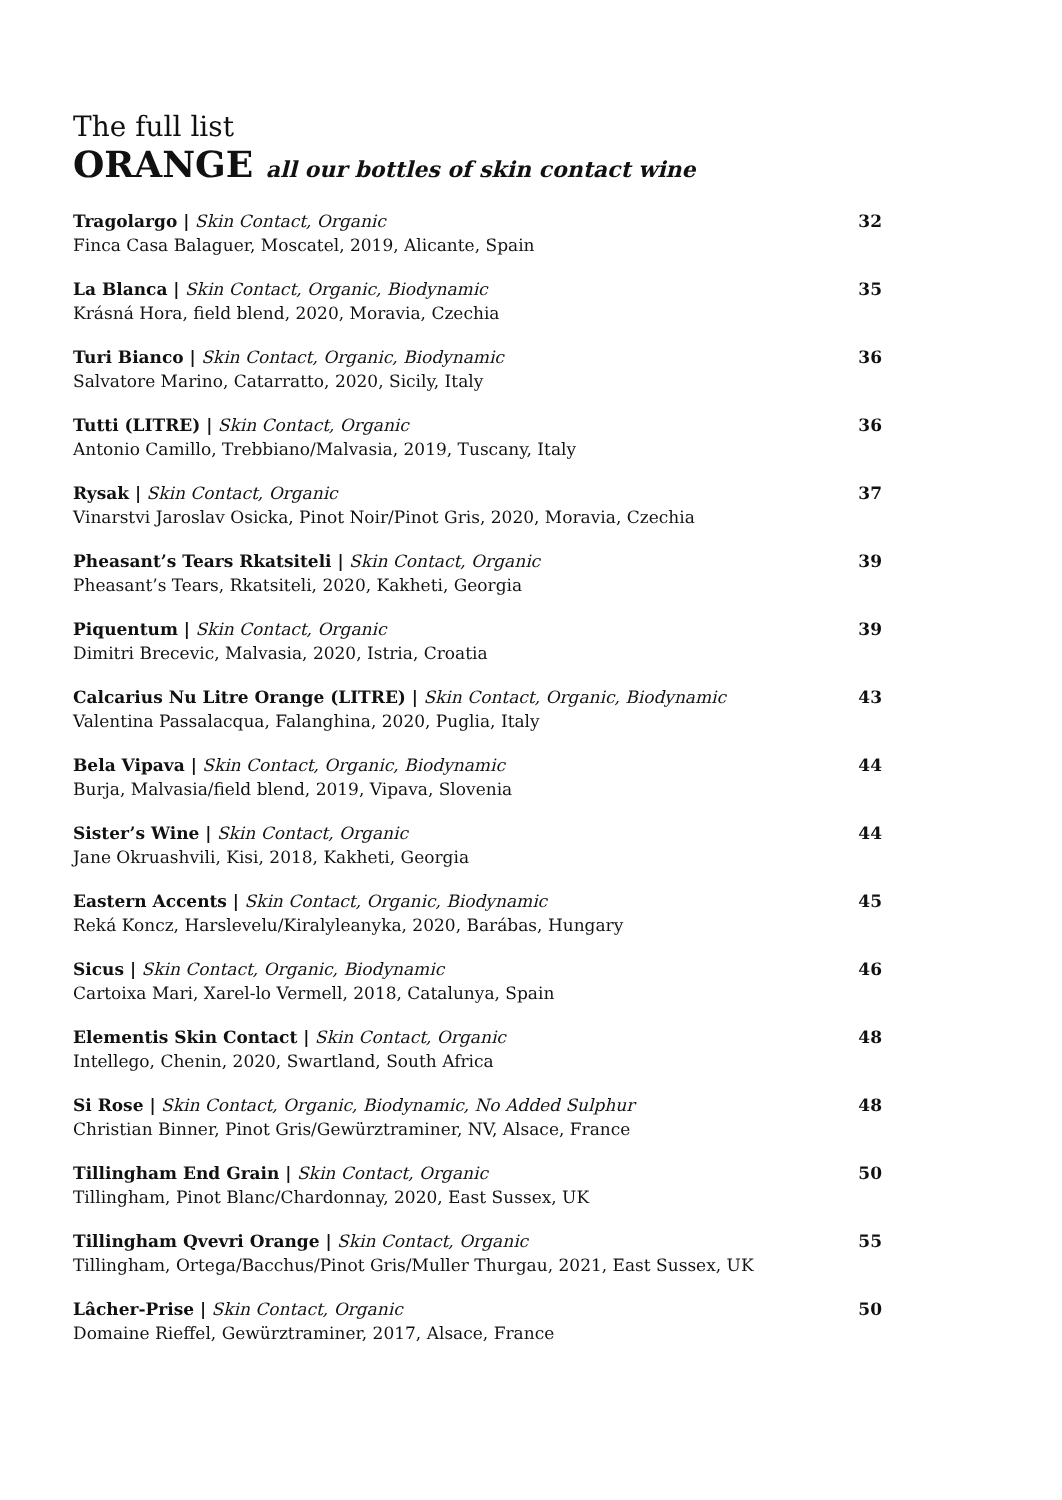The full list
ORANGE all our bottles of skin contact wine
Tragolargo | Skin Contact, Organic
Finca Casa Balaguer, Moscatel, 2019, Alicante, Spain
32
La Blanca | Skin Contact, Organic, Biodynamic
Krásná Hora, field blend, 2020, Moravia, Czechia
35
Turi Bianco | Skin Contact, Organic, Biodynamic
Salvatore Marino, Catarratto, 2020, Sicily, Italy
36
Tutti (LITRE) | Skin Contact, Organic
Antonio Camillo, Trebbiano/Malvasia, 2019, Tuscany, Italy
36
Rysak | Skin Contact, Organic
Vinarstvi Jaroslav Osicka, Pinot Noir/Pinot Gris, 2020, Moravia, Czechia
37
Pheasant’s Tears Rkatsiteli | Skin Contact, Organic
Pheasant’s Tears, Rkatsiteli, 2020, Kakheti, Georgia
39
Piquentum | Skin Contact, Organic
Dimitri Brecevic, Malvasia, 2020, Istria, Croatia
39
Calcarius Nu Litre Orange (LITRE) | Skin Contact, Organic, Biodynamic
Valentina Passalacqua, Falanghina, 2020, Puglia, Italy
43
Bela Vipava | Skin Contact, Organic, Biodynamic
Burja, Malvasia/field blend, 2019, Vipava, Slovenia
44
Sister’s Wine | Skin Contact, Organic
Jane Okruashvili, Kisi, 2018, Kakheti, Georgia
44
Eastern Accents | Skin Contact, Organic, Biodynamic
Reká Koncz, Harslevelu/Kiralyleanyka, 2020, Barábas, Hungary
45
Sicus | Skin Contact, Organic, Biodynamic
Cartoixa Mari, Xarel-lo Vermell, 2018, Catalunya, Spain
46
Elementis Skin Contact | Skin Contact, Organic
Intellego, Chenin, 2020, Swartland, South Africa
48
Si Rose | Skin Contact, Organic, Biodynamic, No Added Sulphur
Christian Binner, Pinot Gris/Gewürztraminer, NV, Alsace, France
48
Tillingham End Grain | Skin Contact, Organic
Tillingham, Pinot Blanc/Chardonnay, 2020, East Sussex, UK
50
Tillingham Qvevri Orange | Skin Contact, Organic
Tillingham, Ortega/Bacchus/Pinot Gris/Muller Thurgau, 2021, East Sussex, UK
55
Lâcher-Prise | Skin Contact, Organic
Domaine Rieffel, Gewürztraminer, 2017, Alsace, France
50